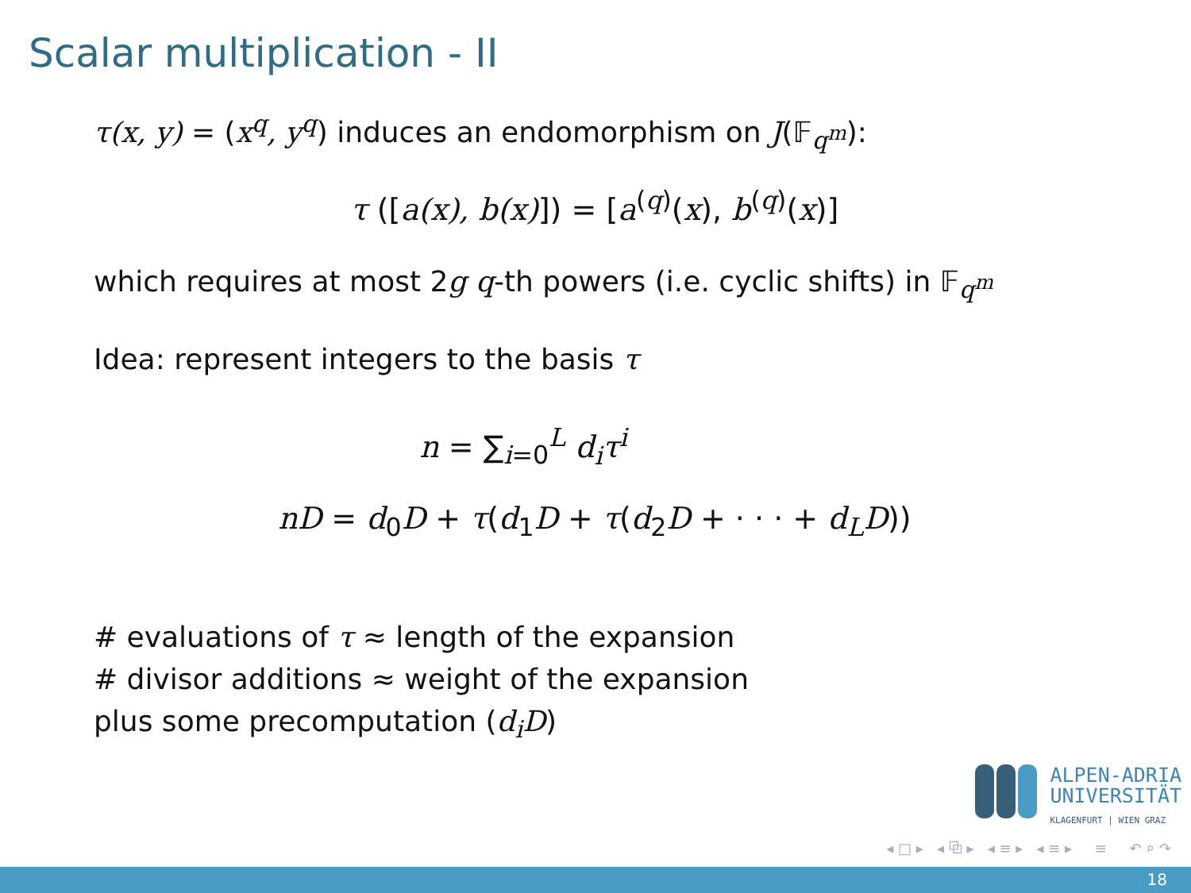Scalar multiplication - II
τ(x, y) = (x<sup>q</sup>, y<sup>q</sup>) induces an endomorphism on J(𝔽<sub>q<sup>m</sup></sub>):
τ ([a(x), b(x)]) = [a<sup>(q)</sup>(x), b<sup>(q)</sup>(x)]
which requires at most 2g q-th powers (i.e. cyclic shifts) in 𝔽<sub>q<sup>m</sup></sub>
Idea: represent integers to the basis τ
n = ∑<sub>i=0</sub><sup>L</sup> d<sub>i</sub>τ<sup>i</sup>
nD = d<sub>0</sub>D + τ(d<sub>1</sub>D + τ(d<sub>2</sub>D + · · · + d<sub>L</sub>D))
# evaluations of τ ≈ length of the expansion
# divisor additions ≈ weight of the expansion
plus some precomputation (d<sub>i</sub>D)
ALPEN-ADRIA
UNIVERSITÄT
KLAGENFURT | WIEN GRAZ
◂ □ ▸ ◂ ⧉ ▸ ◂ ≡ ▸ ◂ ≡ ▸ ≡ ↶ ⌕ ↷
18